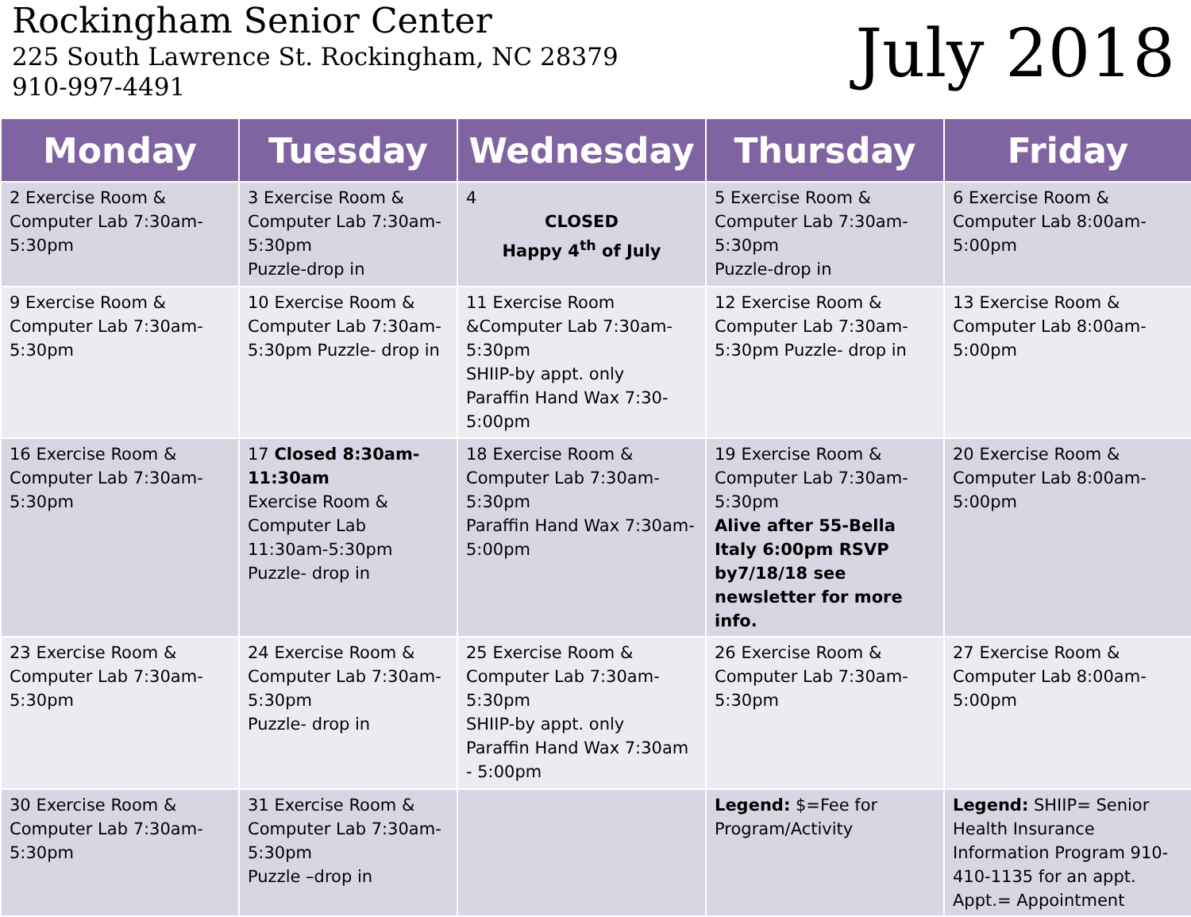Rockingham Senior Center
225 South Lawrence St. Rockingham, NC 28379
910-997-4491
July 2018
| Monday | Tuesday | Wednesday | Thursday | Friday |
| --- | --- | --- | --- | --- |
| 2 Exercise Room & Computer Lab 7:30am-5:30pm | 3 Exercise Room & Computer Lab 7:30am-5:30pm Puzzle-drop in | 4 CLOSED Happy 4<sup>th</sup> of July | 5 Exercise Room & Computer Lab 7:30am-5:30pm Puzzle-drop in | 6 Exercise Room & Computer Lab 8:00am-5:00pm |
| 9 Exercise Room & Computer Lab 7:30am-5:30pm | 10 Exercise Room & Computer Lab 7:30am-5:30pm Puzzle- drop in | 11 Exercise Room &Computer Lab 7:30am- 5:30pm SHIIP-by appt. only Paraffin Hand Wax 7:30-5:00pm | 12 Exercise Room & Computer Lab 7:30am-5:30pm Puzzle- drop in | 13 Exercise Room & Computer Lab 8:00am-5:00pm |
| 16 Exercise Room & Computer Lab 7:30am-5:30pm | 17 Closed 8:30am-11:30am Exercise Room & Computer Lab 11:30am-5:30pm Puzzle- drop in | 18 Exercise Room & Computer Lab 7:30am-5:30pm Paraffin Hand Wax 7:30am-5:00pm | 19 Exercise Room & Computer Lab 7:30am-5:30pm Alive after 55-Bella Italy 6:00pm RSVP by7/18/18 see newsletter for more info. | 20 Exercise Room & Computer Lab 8:00am-5:00pm |
| 23 Exercise Room & Computer Lab 7:30am-5:30pm | 24 Exercise Room & Computer Lab 7:30am-5:30pm Puzzle- drop in | 25 Exercise Room & Computer Lab 7:30am-5:30pm SHIIP-by appt. only Paraffin Hand Wax 7:30am - 5:00pm | 26 Exercise Room & Computer Lab 7:30am-5:30pm | 27 Exercise Room & Computer Lab 8:00am-5:00pm |
| 30 Exercise Room & Computer Lab 7:30am-5:30pm | 31 Exercise Room & Computer Lab 7:30am-5:30pm Puzzle –drop in | | Legend: $=Fee for Program/Activity | Legend: SHIIP= Senior Health Insurance Information Program 910-410-1135 for an appt. Appt.= Appointment |